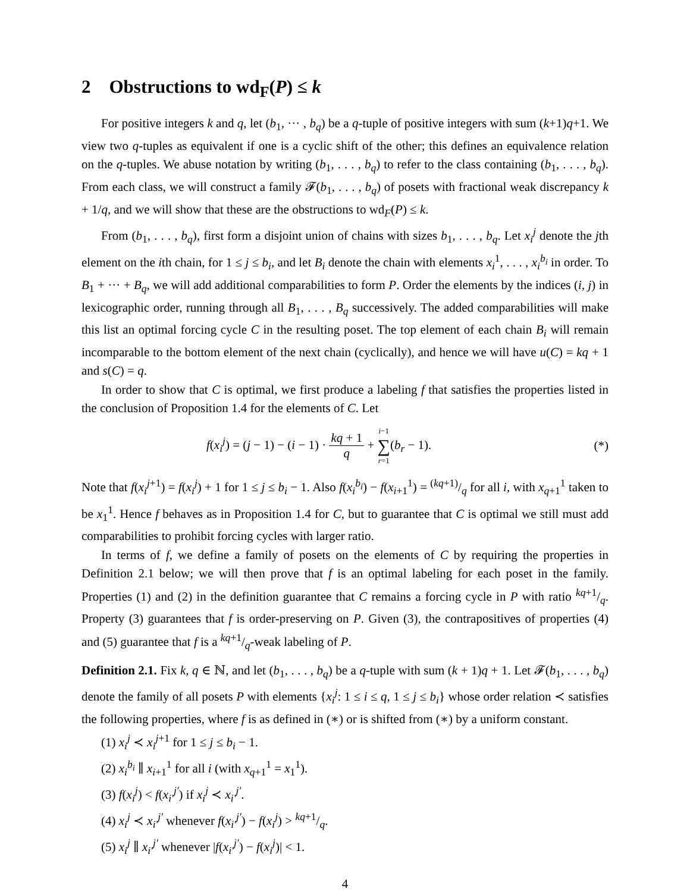2 Obstructions to wd<sub>F</sub>(P) ≤ k
For positive integers k and q, let (b<sub>1</sub>, ··· , b<sub>q</sub>) be a q-tuple of positive integers with sum (k+1)q+1. We view two q-tuples as equivalent if one is a cyclic shift of the other; this defines an equivalence relation on the q-tuples. We abuse notation by writing (b<sub>1</sub>, . . . , b<sub>q</sub>) to refer to the class containing (b<sub>1</sub>, . . . , b<sub>q</sub>). From each class, we will construct a family 𝓕(b<sub>1</sub>, . . . , b<sub>q</sub>) of posets with fractional weak discrepancy k + 1/q, and we will show that these are the obstructions to wd<sub>F</sub>(P) ≤ k.
From (b<sub>1</sub>, . . . , b<sub>q</sub>), first form a disjoint union of chains with sizes b<sub>1</sub>, . . . , b<sub>q</sub>. Let x<sub>i</sub><sup>j</sup> denote the jth element on the ith chain, for 1 ≤ j ≤ b<sub>i</sub>, and let B<sub>i</sub> denote the chain with elements x<sub>i</sub><sup>1</sup>, . . . , x<sub>i</sub><sup>b<sub>i</sub></sup> in order. To B<sub>1</sub> + ··· + B<sub>q</sub>, we will add additional comparabilities to form P. Order the elements by the indices (i, j) in lexicographic order, running through all B<sub>1</sub>, . . . , B<sub>q</sub> successively. The added comparabilities will make this list an optimal forcing cycle C in the resulting poset. The top element of each chain B<sub>i</sub> will remain incomparable to the bottom element of the next chain (cyclically), and hence we will have u(C) = kq + 1 and s(C) = q.
In order to show that C is optimal, we first produce a labeling f that satisfies the properties listed in the conclusion of Proposition 1.4 for the elements of C. Let
f(x<sub>i</sub><sup>j</sup>) = (j − 1) − (i − 1) · kq + 1 q + i−1 ∑ r=1(b<sub>r</sub> − 1). (*)
Note that f(x<sub>i</sub><sup>j</sup><sup>+1</sup>) = f(x<sub>i</sub><sup>j</sup>) + 1 for 1 ≤ j ≤ b<sub>i</sub> − 1. Also f(x<sub>i</sub><sup>b<sub>i</sub></sup>) − f(x<sub>i+1</sub><sup>1</sup>) = (kq+1)/q for all i, with x<sub>q+1</sub><sup>1</sup> taken to be x<sub>1</sub><sup>1</sup>. Hence f behaves as in Proposition 1.4 for C, but to guarantee that C is optimal we still must add comparabilities to prohibit forcing cycles with larger ratio.
In terms of f, we define a family of posets on the elements of C by requiring the properties in Definition 2.1 below; we will then prove that f is an optimal labeling for each poset in the family. Properties (1) and (2) in the definition guarantee that C remains a forcing cycle in P with ratio kq+1/q. Property (3) guarantees that f is order-preserving on P. Given (3), the contrapositives of properties (4) and (5) guarantee that f is a kq+1/q-weak labeling of P.
Definition 2.1. Fix k, q ∈ ℕ, and let (b<sub>1</sub>, . . . , b<sub>q</sub>) be a q-tuple with sum (k + 1)q + 1. Let 𝓕(b<sub>1</sub>, . . . , b<sub>q</sub>) denote the family of all posets P with elements {x<sub>i</sub><sup>j</sup>: 1 ≤ i ≤ q, 1 ≤ j ≤ b<sub>i</sub>} whose order relation ≺ satisfies the following properties, where f is as defined in (∗) or is shifted from (∗) by a uniform constant.
(1) x<sub>i</sub><sup>j</sup> ≺ x<sub>i</sub><sup>j</sup><sup>+1</sup> for 1 ≤ j ≤ b<sub>i</sub> − 1.
(2) x<sub>i</sub><sup>b<sub>i</sub></sup> ∥ x<sub>i+1</sub><sup>1</sup> for all i (with x<sub>q+1</sub><sup>1</sup> = x<sub>1</sub><sup>1</sup>).
(3) f(x<sub>i</sub><sup>j</sup>) < f(x<sub>i′</sub><sup>j′</sup>) if x<sub>i</sub><sup>j</sup> ≺ x<sub>i′</sub><sup>j′</sup>.
(4) x<sub>i</sub><sup>j</sup> ≺ x<sub>i′</sub><sup>j′</sup> whenever f(x<sub>i′</sub><sup>j′</sup>) − f(x<sub>i</sub><sup>j</sup>) > kq+1/q.
(5) x<sub>i</sub><sup>j</sup> ∥ x<sub>i′</sub><sup>j′</sup> whenever |f(x<sub>i′</sub><sup>j′</sup>) − f(x<sub>i</sub><sup>j</sup>)| < 1.
4